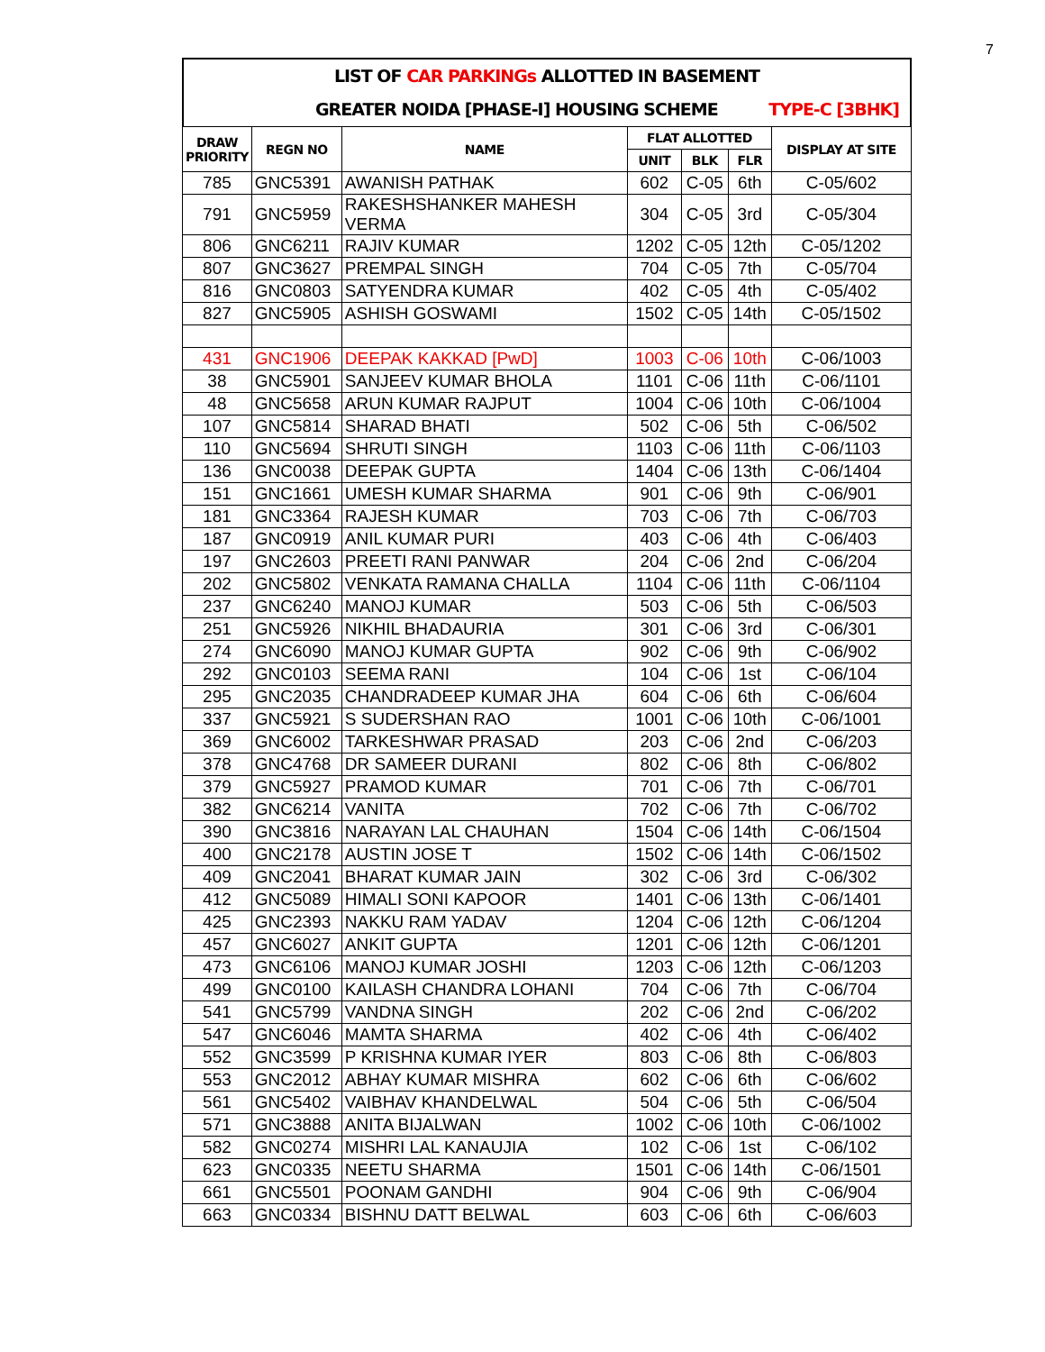7
LIST OF CAR PARKINGs ALLOTTED IN BASEMENT
GREATER NOIDA [PHASE-I] HOUSING SCHEME TYPE-C [3BHK]
| DRAW PRIORITY | REGN NO | NAME | FLAT ALLOTTED | | | DISPLAY AT SITE |
| --- | --- | --- | --- | --- | --- | --- |
| | | | UNIT | BLK | FLR | |
| 785 | GNC5391 | AWANISH PATHAK | 602 | C-05 | 6th | C-05/602 |
| 791 | GNC5959 | RAKESHSHANKER MAHESH VERMA | 304 | C-05 | 3rd | C-05/304 |
| 806 | GNC6211 | RAJIV KUMAR | 1202 | C-05 | 12th | C-05/1202 |
| 807 | GNC3627 | PREMPAL SINGH | 704 | C-05 | 7th | C-05/704 |
| 816 | GNC0803 | SATYENDRA KUMAR | 402 | C-05 | 4th | C-05/402 |
| 827 | GNC5905 | ASHISH GOSWAMI | 1502 | C-05 | 14th | C-05/1502 |
| 431 | GNC1906 | DEEPAK KAKKAD [PwD] | 1003 | C-06 | 10th | C-06/1003 |
| 38 | GNC5901 | SANJEEV KUMAR BHOLA | 1101 | C-06 | 11th | C-06/1101 |
| 48 | GNC5658 | ARUN KUMAR RAJPUT | 1004 | C-06 | 10th | C-06/1004 |
| 107 | GNC5814 | SHARAD BHATI | 502 | C-06 | 5th | C-06/502 |
| 110 | GNC5694 | SHRUTI SINGH | 1103 | C-06 | 11th | C-06/1103 |
| 136 | GNC0038 | DEEPAK GUPTA | 1404 | C-06 | 13th | C-06/1404 |
| 151 | GNC1661 | UMESH KUMAR SHARMA | 901 | C-06 | 9th | C-06/901 |
| 181 | GNC3364 | RAJESH KUMAR | 703 | C-06 | 7th | C-06/703 |
| 187 | GNC0919 | ANIL KUMAR PURI | 403 | C-06 | 4th | C-06/403 |
| 197 | GNC2603 | PREETI RANI PANWAR | 204 | C-06 | 2nd | C-06/204 |
| 202 | GNC5802 | VENKATA RAMANA CHALLA | 1104 | C-06 | 11th | C-06/1104 |
| 237 | GNC6240 | MANOJ KUMAR | 503 | C-06 | 5th | C-06/503 |
| 251 | GNC5926 | NIKHIL BHADAURIA | 301 | C-06 | 3rd | C-06/301 |
| 274 | GNC6090 | MANOJ KUMAR GUPTA | 902 | C-06 | 9th | C-06/902 |
| 292 | GNC0103 | SEEMA RANI | 104 | C-06 | 1st | C-06/104 |
| 295 | GNC2035 | CHANDRADEEP KUMAR JHA | 604 | C-06 | 6th | C-06/604 |
| 337 | GNC5921 | S SUDERSHAN RAO | 1001 | C-06 | 10th | C-06/1001 |
| 369 | GNC6002 | TARKESHWAR PRASAD | 203 | C-06 | 2nd | C-06/203 |
| 378 | GNC4768 | DR SAMEER DURANI | 802 | C-06 | 8th | C-06/802 |
| 379 | GNC5927 | PRAMOD KUMAR | 701 | C-06 | 7th | C-06/701 |
| 382 | GNC6214 | VANITA | 702 | C-06 | 7th | C-06/702 |
| 390 | GNC3816 | NARAYAN LAL CHAUHAN | 1504 | C-06 | 14th | C-06/1504 |
| 400 | GNC2178 | AUSTIN JOSE T | 1502 | C-06 | 14th | C-06/1502 |
| 409 | GNC2041 | BHARAT KUMAR JAIN | 302 | C-06 | 3rd | C-06/302 |
| 412 | GNC5089 | HIMALI SONI KAPOOR | 1401 | C-06 | 13th | C-06/1401 |
| 425 | GNC2393 | NAKKU RAM YADAV | 1204 | C-06 | 12th | C-06/1204 |
| 457 | GNC6027 | ANKIT GUPTA | 1201 | C-06 | 12th | C-06/1201 |
| 473 | GNC6106 | MANOJ KUMAR JOSHI | 1203 | C-06 | 12th | C-06/1203 |
| 499 | GNC0100 | KAILASH CHANDRA LOHANI | 704 | C-06 | 7th | C-06/704 |
| 541 | GNC5799 | VANDNA SINGH | 202 | C-06 | 2nd | C-06/202 |
| 547 | GNC6046 | MAMTA SHARMA | 402 | C-06 | 4th | C-06/402 |
| 552 | GNC3599 | P KRISHNA KUMAR IYER | 803 | C-06 | 8th | C-06/803 |
| 553 | GNC2012 | ABHAY KUMAR MISHRA | 602 | C-06 | 6th | C-06/602 |
| 561 | GNC5402 | VAIBHAV KHANDELWAL | 504 | C-06 | 5th | C-06/504 |
| 571 | GNC3888 | ANITA BIJALWAN | 1002 | C-06 | 10th | C-06/1002 |
| 582 | GNC0274 | MISHRI LAL KANAUJIA | 102 | C-06 | 1st | C-06/102 |
| 623 | GNC0335 | NEETU SHARMA | 1501 | C-06 | 14th | C-06/1501 |
| 661 | GNC5501 | POONAM GANDHI | 904 | C-06 | 9th | C-06/904 |
| 663 | GNC0334 | BISHNU DATT BELWAL | 603 | C-06 | 6th | C-06/603 |